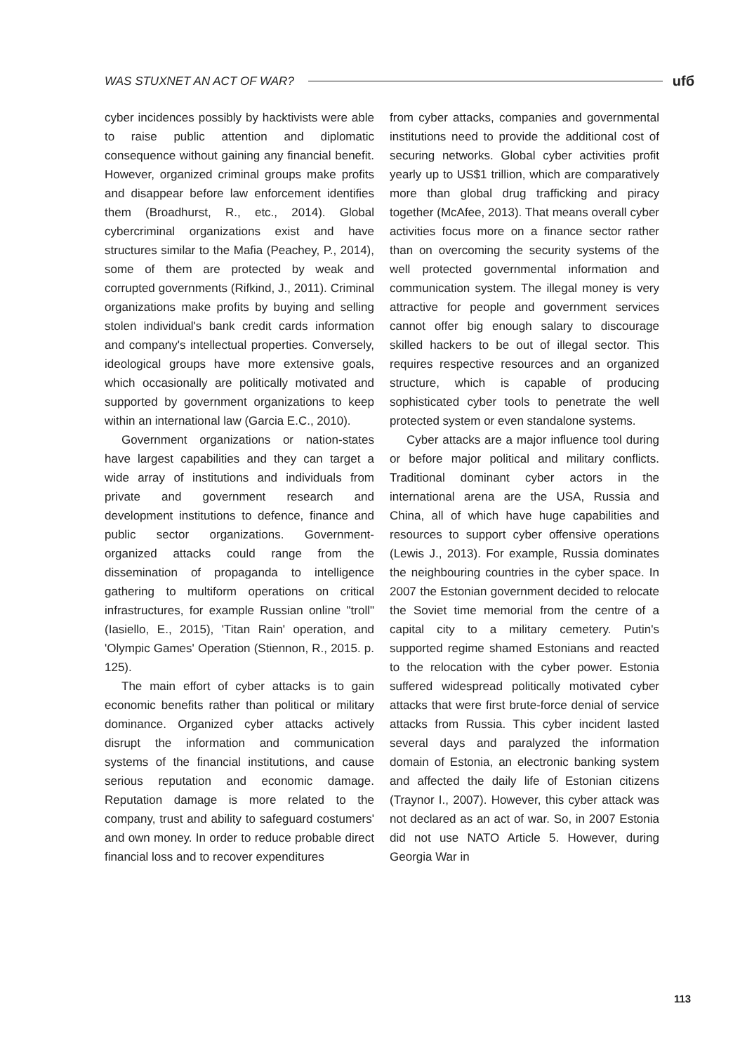WAS STUXNET AN ACT OF WAR? ufб
cyber incidences possibly by hacktivists were able to raise public attention and diplomatic consequence without gaining any financial benefit. However, organized criminal groups make profits and disappear before law enforcement identifies them (Broadhurst, R., etc., 2014). Global cybercriminal organizations exist and have structures similar to the Mafia (Peachey, P., 2014), some of them are protected by weak and corrupted governments (Rifkind, J., 2011). Criminal organizations make profits by buying and selling stolen individual's bank credit cards information and company's intellectual properties. Conversely, ideological groups have more extensive goals, which occasionally are politically motivated and supported by government organizations to keep within an international law (Garcia E.C., 2010).
Government organizations or nation-states have largest capabilities and they can target a wide array of institutions and individuals from private and government research and development institutions to defence, finance and public sector organizations. Government-organized attacks could range from the dissemination of propaganda to intelligence gathering to multiform operations on critical infrastructures, for example Russian online "troll" (Iasiello, E., 2015), 'Titan Rain' operation, and 'Olympic Games' Operation (Stiennon, R., 2015. p. 125).
The main effort of cyber attacks is to gain economic benefits rather than political or military dominance. Organized cyber attacks actively disrupt the information and communication systems of the financial institutions, and cause serious reputation and economic damage. Reputation damage is more related to the company, trust and ability to safeguard costumers' and own money. In order to reduce probable direct financial loss and to recover expenditures
from cyber attacks, companies and governmental institutions need to provide the additional cost of securing networks. Global cyber activities profit yearly up to US$1 trillion, which are comparatively more than global drug trafficking and piracy together (McAfee, 2013). That means overall cyber activities focus more on a finance sector rather than on overcoming the security systems of the well protected governmental information and communication system. The illegal money is very attractive for people and government services cannot offer big enough salary to discourage skilled hackers to be out of illegal sector. This requires respective resources and an organized structure, which is capable of producing sophisticated cyber tools to penetrate the well protected system or even standalone systems.
Cyber attacks are a major influence tool during or before major political and military conflicts. Traditional dominant cyber actors in the international arena are the USA, Russia and China, all of which have huge capabilities and resources to support cyber offensive operations (Lewis J., 2013). For example, Russia dominates the neighbouring countries in the cyber space. In 2007 the Estonian government decided to relocate the Soviet time memorial from the centre of a capital city to a military cemetery. Putin's supported regime shamed Estonians and reacted to the relocation with the cyber power. Estonia suffered widespread politically motivated cyber attacks that were first brute-force denial of service attacks from Russia. This cyber incident lasted several days and paralyzed the information domain of Estonia, an electronic banking system and affected the daily life of Estonian citizens (Traynor I., 2007). However, this cyber attack was not declared as an act of war. So, in 2007 Estonia did not use NATO Article 5. However, during Georgia War in
113